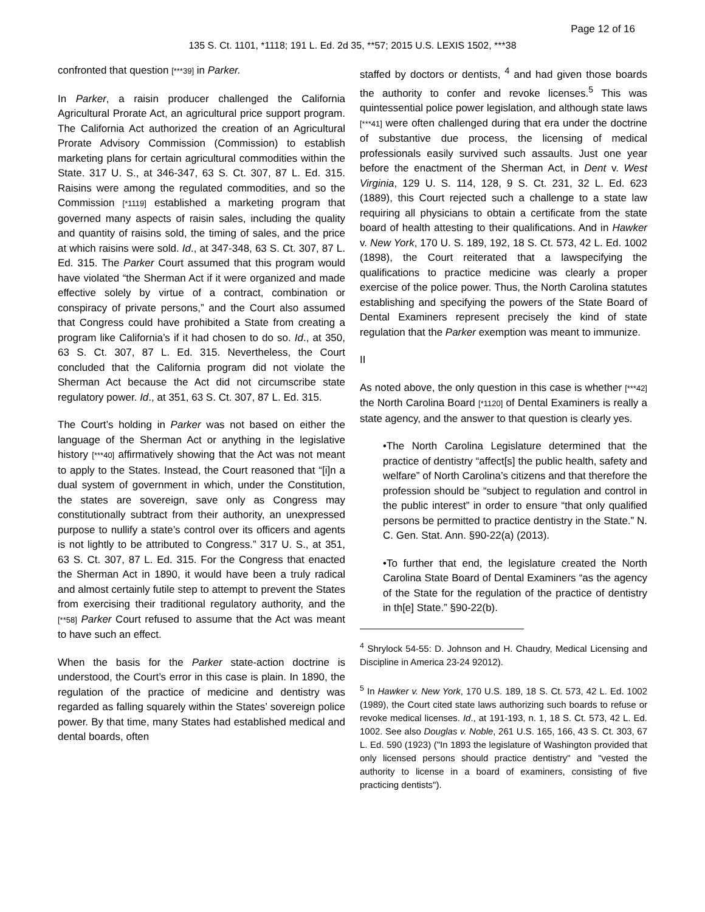Page 12 of 16
135 S. Ct. 1101, *1118; 191 L. Ed. 2d 35, **57; 2015 U.S. LEXIS 1502, ***38
confronted that question [***39] in Parker.
In Parker, a raisin producer challenged the California Agricultural Prorate Act, an agricultural price support program. The California Act authorized the creation of an Agricultural Prorate Advisory Commission (Commission) to establish marketing plans for certain agricultural commodities within the State. 317 U. S., at 346-347, 63 S. Ct. 307, 87 L. Ed. 315. Raisins were among the regulated commodities, and so the Commission [*1119] established a marketing program that governed many aspects of raisin sales, including the quality and quantity of raisins sold, the timing of sales, and the price at which raisins were sold. Id., at 347-348, 63 S. Ct. 307, 87 L. Ed. 315. The Parker Court assumed that this program would have violated “the Sherman Act if it were organized and made effective solely by virtue of a contract, combination or conspiracy of private persons,” and the Court also assumed that Congress could have prohibited a State from creating a program like California’s if it had chosen to do so. Id., at 350, 63 S. Ct. 307, 87 L. Ed. 315. Nevertheless, the Court concluded that the California program did not violate the Sherman Act because the Act did not circumscribe state regulatory power. Id., at 351, 63 S. Ct. 307, 87 L. Ed. 315.
The Court’s holding in Parker was not based on either the language of the Sherman Act or anything in the legislative history [***40] affirmatively showing that the Act was not meant to apply to the States. Instead, the Court reasoned that “[i]n a dual system of government in which, under the Constitution, the states are sovereign, save only as Congress may constitutionally subtract from their authority, an unexpressed purpose to nullify a state’s control over its officers and agents is not lightly to be attributed to Congress.” 317 U. S., at 351, 63 S. Ct. 307, 87 L. Ed. 315. For the Congress that enacted the Sherman Act in 1890, it would have been a truly radical and almost certainly futile step to attempt to prevent the States from exercising their traditional regulatory authority, and the [**58] Parker Court refused to assume that the Act was meant to have such an effect.
When the basis for the Parker state-action doctrine is understood, the Court’s error in this case is plain. In 1890, the regulation of the practice of medicine and dentistry was regarded as falling squarely within the States’ sovereign police power. By that time, many States had established medical and dental boards, often
staffed by doctors or dentists, <sup>4</sup> and had given those boards the authority to confer and revoke licenses.<sup>5</sup> This was quintessential police power legislation, and although state laws [***41] were often challenged during that era under the doctrine of substantive due process, the licensing of medical professionals easily survived such assaults. Just one year before the enactment of the Sherman Act, in Dent v. West Virginia, 129 U. S. 114, 128, 9 S. Ct. 231, 32 L. Ed. 623 (1889), this Court rejected such a challenge to a state law requiring all physicians to obtain a certificate from the state board of health attesting to their qualifications. And in Hawker v. New York, 170 U. S. 189, 192, 18 S. Ct. 573, 42 L. Ed. 1002 (1898), the Court reiterated that a lawspecifying the qualifications to practice medicine was clearly a proper exercise of the police power. Thus, the North Carolina statutes establishing and specifying the powers of the State Board of Dental Examiners represent precisely the kind of state regulation that the Parker exemption was meant to immunize.
II
As noted above, the only question in this case is whether [***42] the North Carolina Board [*1120] of Dental Examiners is really a state agency, and the answer to that question is clearly yes.
•The North Carolina Legislature determined that the practice of dentistry “affect[s] the public health, safety and welfare” of North Carolina’s citizens and that therefore the profession should be “subject to regulation and control in the public interest” in order to ensure “that only qualified persons be permitted to practice dentistry in the State.” N. C. Gen. Stat. Ann. §90-22(a) (2013).
•To further that end, the legislature created the North Carolina State Board of Dental Examiners “as the agency of the State for the regulation of the practice of dentistry in th[e] State.” §90-22(b).
<sup>4</sup> Shrylock 54-55: D. Johnson and H. Chaudry, Medical Licensing and Discipline in America 23-24 92012).
<sup>5</sup> In Hawker v. New York, 170 U.S. 189, 18 S. Ct. 573, 42 L. Ed. 1002 (1989), the Court cited state laws authorizing such boards to refuse or revoke medical licenses. Id., at 191-193, n. 1, 18 S. Ct. 573, 42 L. Ed. 1002. See also Douglas v. Noble, 261 U.S. 165, 166, 43 S. Ct. 303, 67 L. Ed. 590 (1923) ("In 1893 the legislature of Washington provided that only licensed persons should practice dentistry" and "vested the authority to license in a board of examiners, consisting of five practicing dentists").